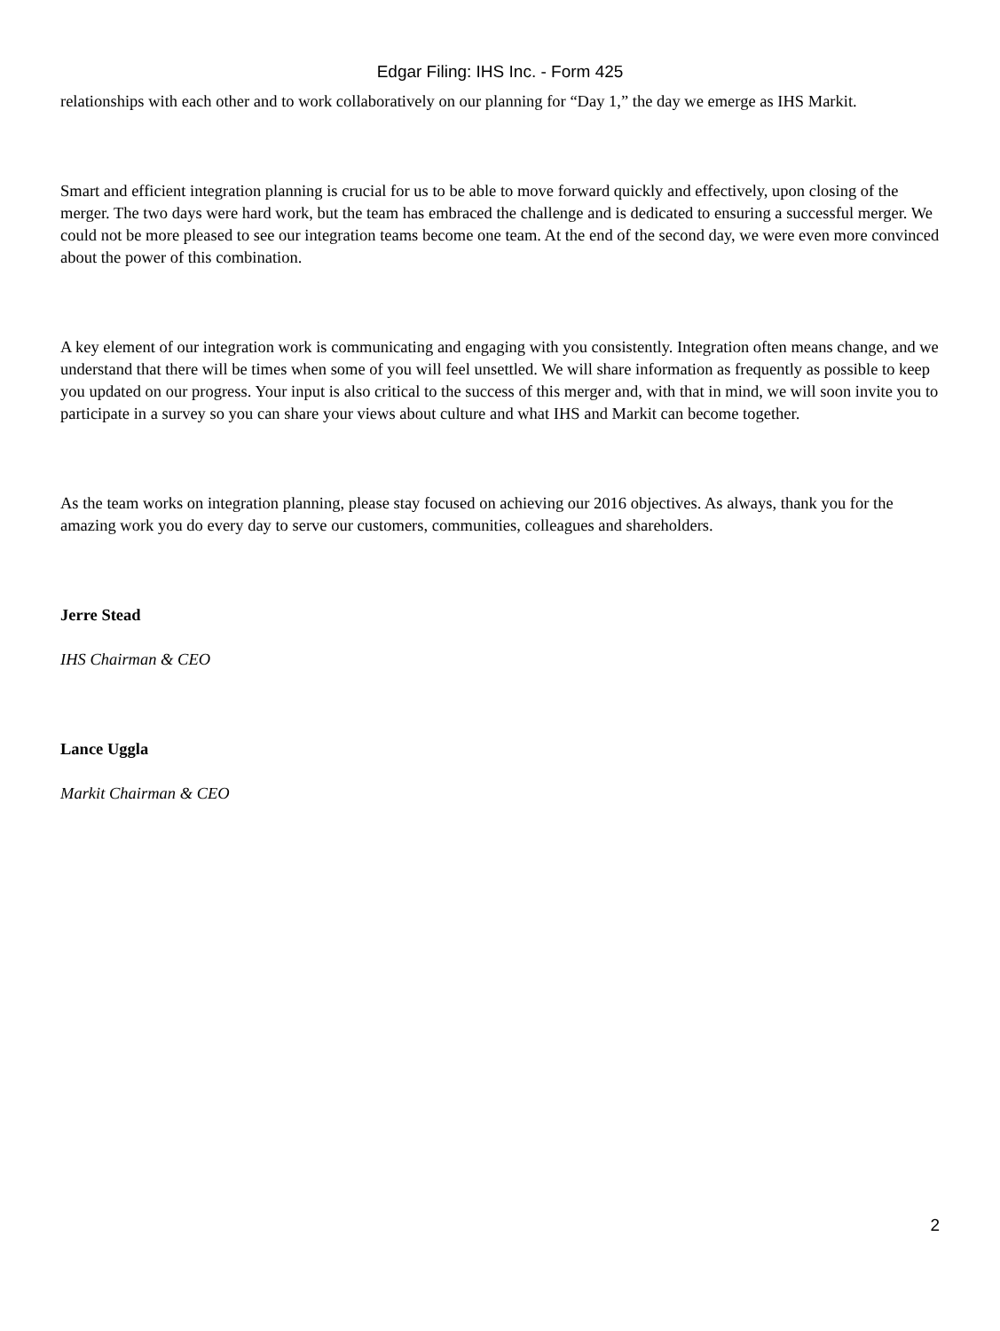Edgar Filing: IHS Inc. - Form 425
relationships with each other and to work collaboratively on our planning for “Day 1,” the day we emerge as IHS Markit.
Smart and efficient integration planning is crucial for us to be able to move forward quickly and effectively, upon closing of the merger. The two days were hard work, but the team has embraced the challenge and is dedicated to ensuring a successful merger. We could not be more pleased to see our integration teams become one team. At the end of the second day, we were even more convinced about the power of this combination.
A key element of our integration work is communicating and engaging with you consistently. Integration often means change, and we understand that there will be times when some of you will feel unsettled. We will share information as frequently as possible to keep you updated on our progress. Your input is also critical to the success of this merger and, with that in mind, we will soon invite you to participate in a survey so you can share your views about culture and what IHS and Markit can become together.
As the team works on integration planning, please stay focused on achieving our 2016 objectives. As always, thank you for the amazing work you do every day to serve our customers, communities, colleagues and shareholders.
Jerre Stead
IHS Chairman & CEO
Lance Uggla
Markit Chairman & CEO
2